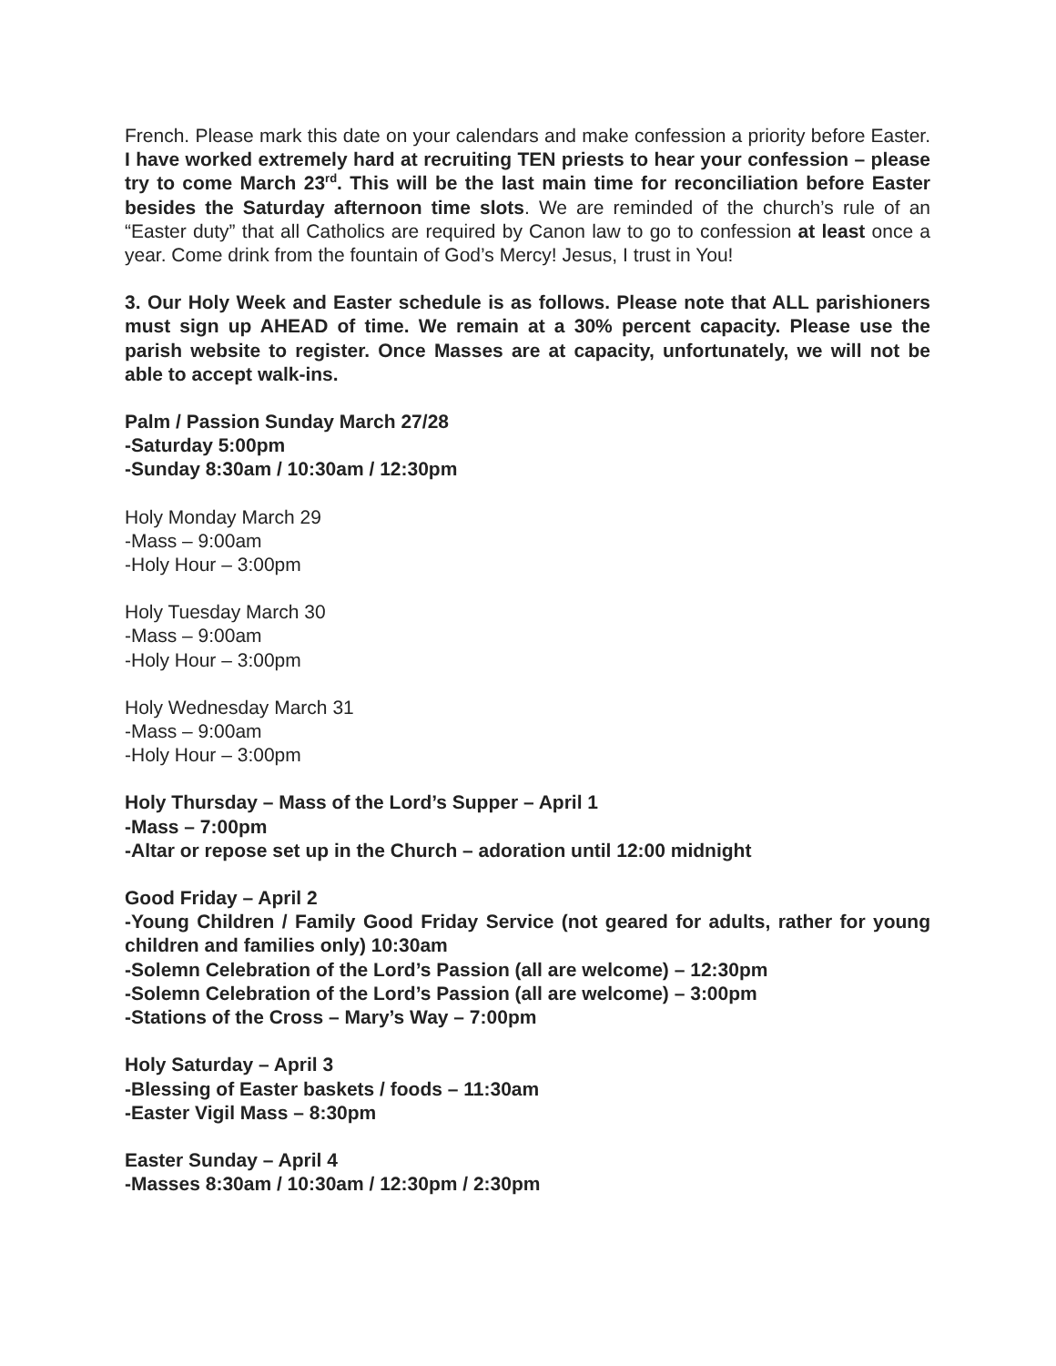French. Please mark this date on your calendars and make confession a priority before Easter. I have worked extremely hard at recruiting TEN priests to hear your confession – please try to come March 23<sup>rd</sup>. This will be the last main time for reconciliation before Easter besides the Saturday afternoon time slots. We are reminded of the church’s rule of an “Easter duty” that all Catholics are required by Canon law to go to confession at least once a year. Come drink from the fountain of God’s Mercy! Jesus, I trust in You!
3. Our Holy Week and Easter schedule is as follows. Please note that ALL parishioners must sign up AHEAD of time. We remain at a 30% percent capacity. Please use the parish website to register. Once Masses are at capacity, unfortunately, we will not be able to accept walk-ins.
Palm / Passion Sunday March 27/28
-Saturday 5:00pm
-Sunday 8:30am / 10:30am / 12:30pm
Holy Monday March 29
-Mass – 9:00am
-Holy Hour – 3:00pm
Holy Tuesday March 30
-Mass – 9:00am
-Holy Hour – 3:00pm
Holy Wednesday March 31
-Mass – 9:00am
-Holy Hour – 3:00pm
Holy Thursday – Mass of the Lord’s Supper – April 1
-Mass – 7:00pm
-Altar or repose set up in the Church – adoration until 12:00 midnight
Good Friday – April 2
-Young Children / Family Good Friday Service (not geared for adults, rather for young children and families only) 10:30am
-Solemn Celebration of the Lord’s Passion (all are welcome) – 12:30pm
-Solemn Celebration of the Lord’s Passion (all are welcome) – 3:00pm
-Stations of the Cross – Mary’s Way – 7:00pm
Holy Saturday – April 3
-Blessing of Easter baskets / foods – 11:30am
-Easter Vigil Mass – 8:30pm
Easter Sunday – April 4
-Masses 8:30am / 10:30am / 12:30pm / 2:30pm